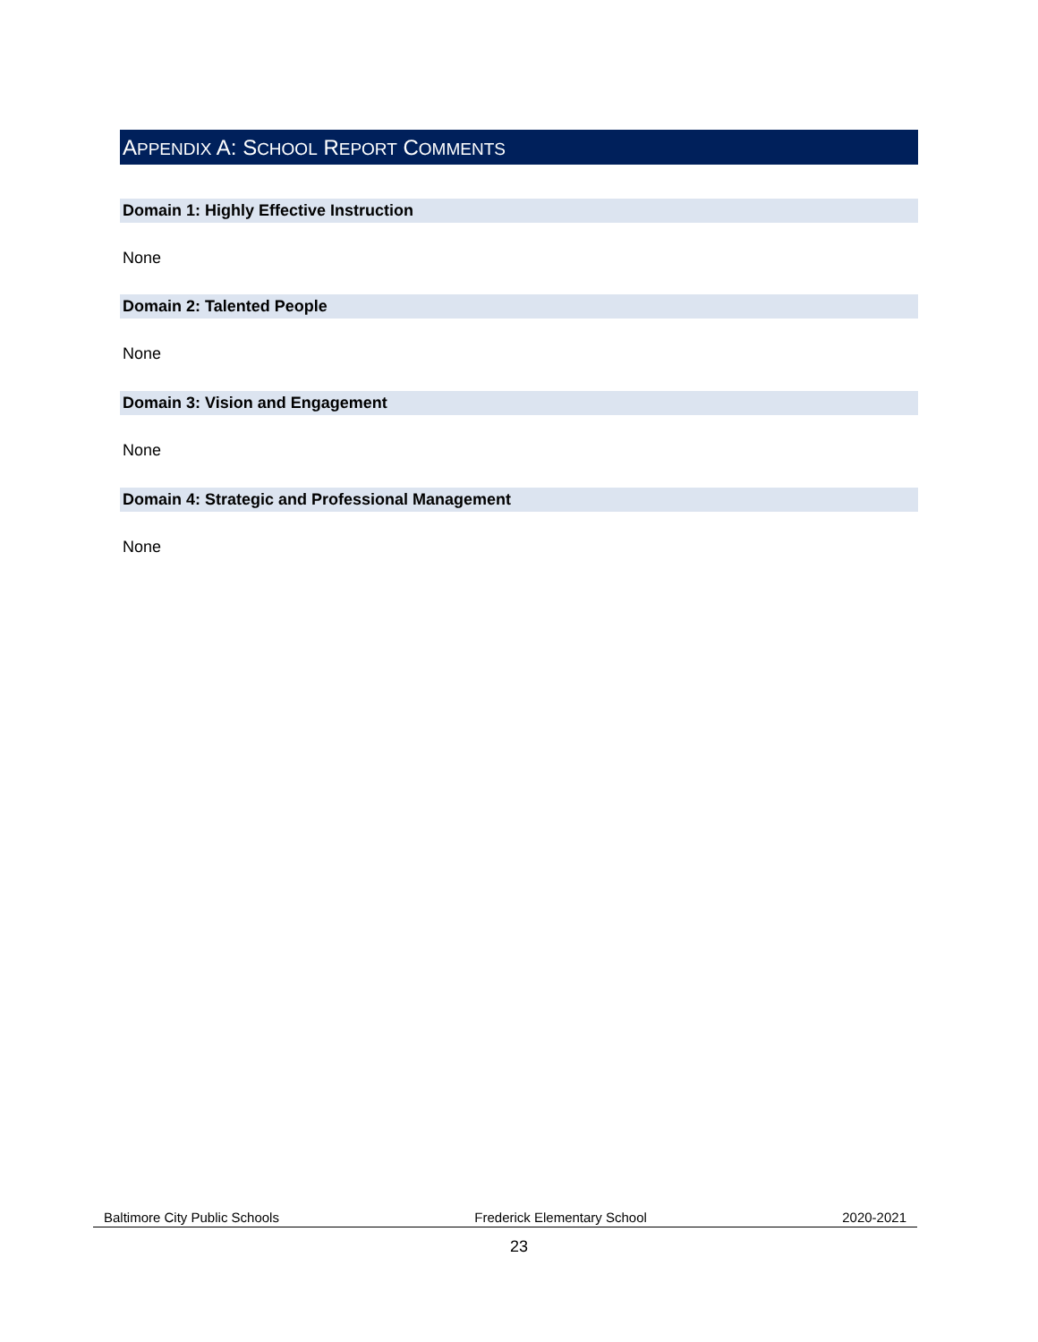APPENDIX A: SCHOOL REPORT COMMENTS
Domain 1: Highly Effective Instruction
None
Domain 2: Talented People
None
Domain 3: Vision and Engagement
None
Domain 4: Strategic and Professional Management
None
Baltimore City Public Schools Frederick Elementary School 2020-2021
23